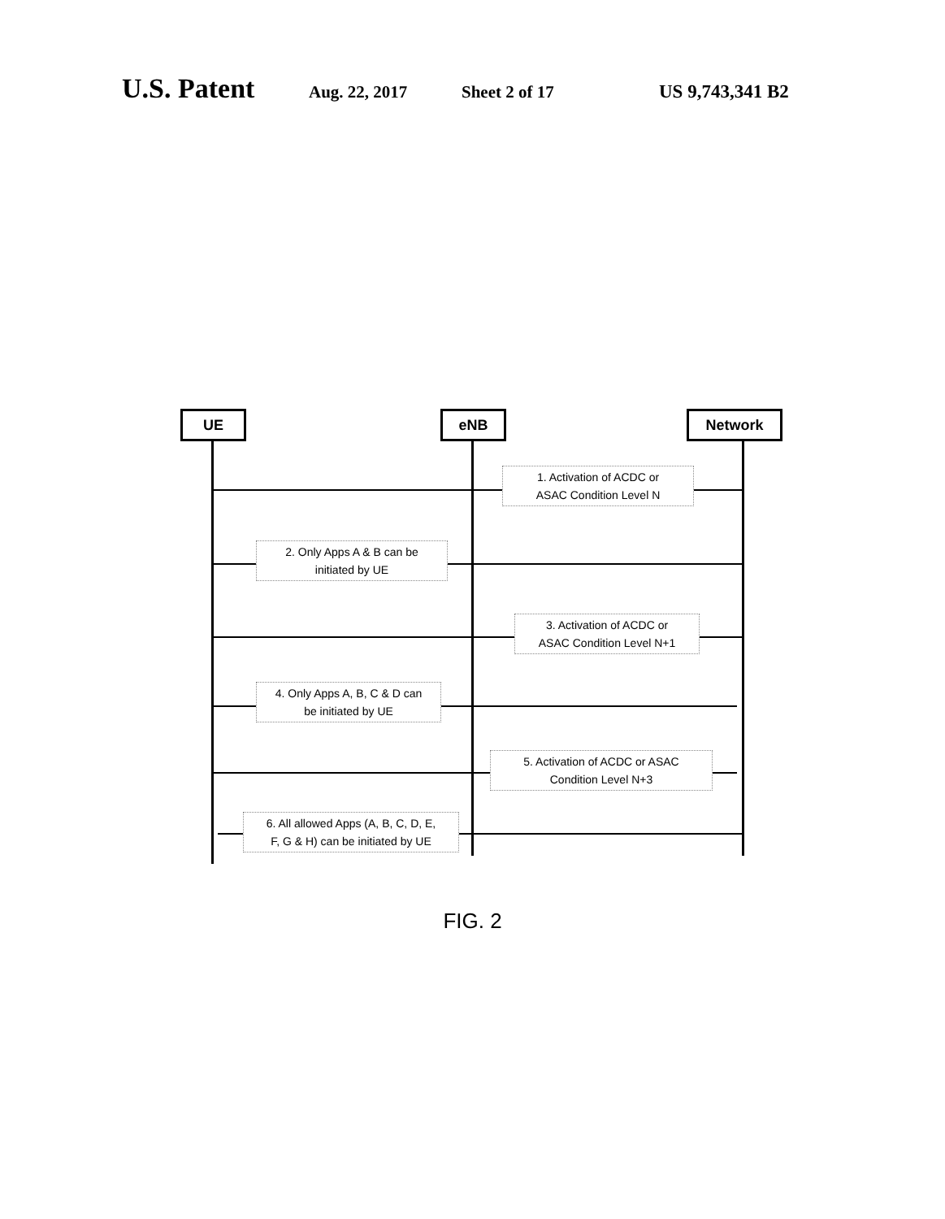U.S. Patent Aug. 22, 2017 Sheet 2 of 17 US 9,743,341 B2
UE eNB Network
1. Activation of ACDC or
ASAC Condition Level N
2. Only Apps A & B can be
initiated by UE
3. Activation of ACDC or
ASAC Condition Level N+1
4. Only Apps A, B, C & D can
be initiated by UE
5. Activation of ACDC or ASAC
Condition Level N+3
6. All allowed Apps (A, B, C, D, E,
F, G & H) can be initiated by UE
FIG. 2